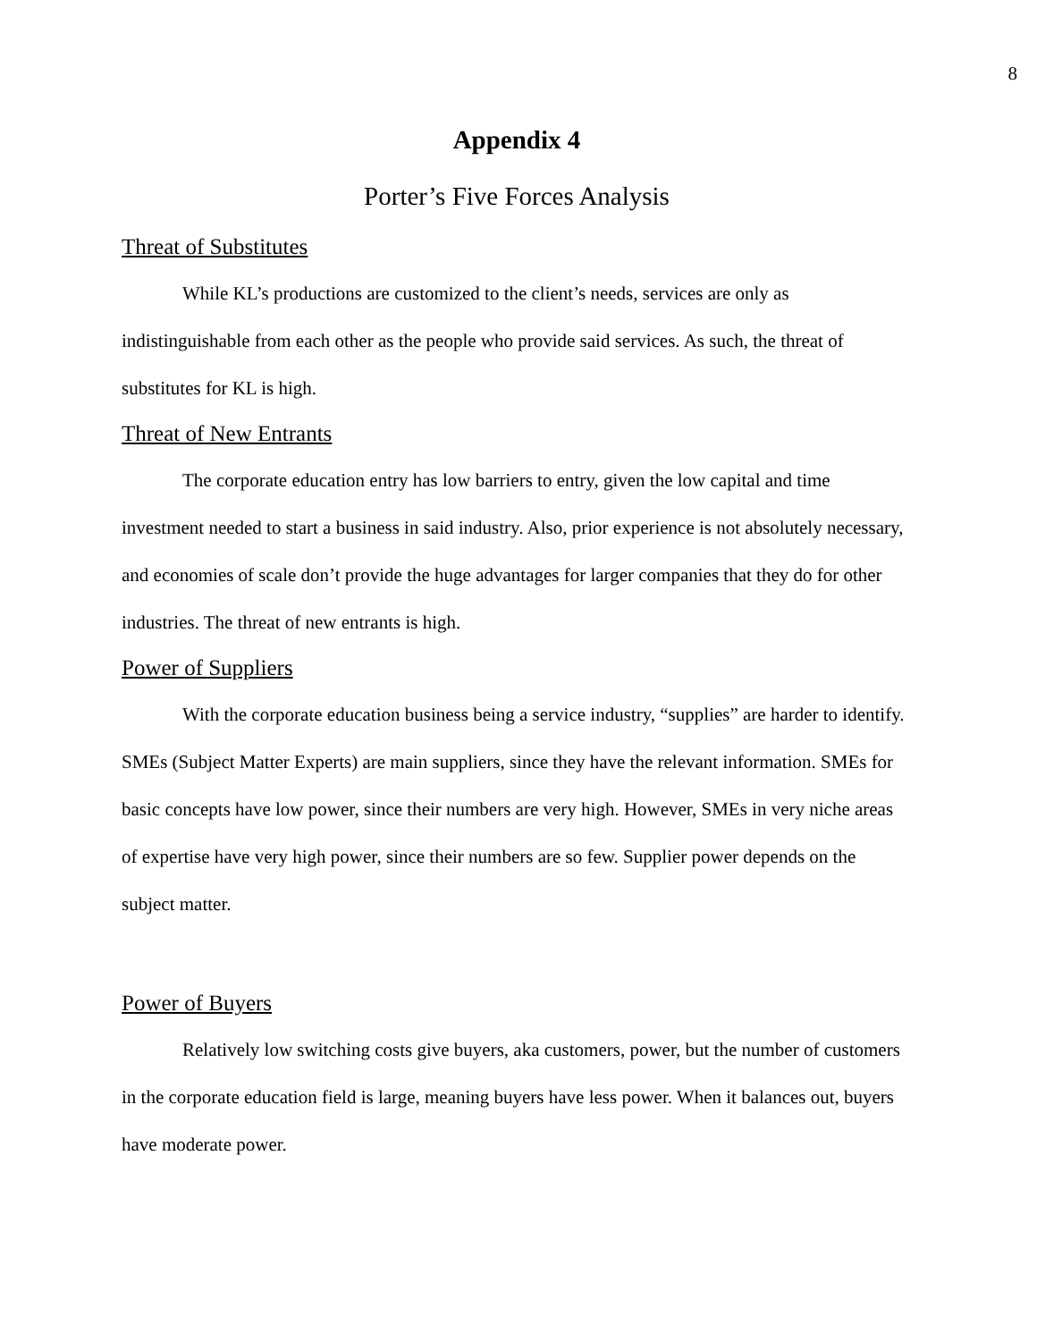8
Appendix 4
Porter’s Five Forces Analysis
Threat of Substitutes
While KL’s productions are customized to the client’s needs, services are only as indistinguishable from each other as the people who provide said services. As such, the threat of substitutes for KL is high.
Threat of New Entrants
The corporate education entry has low barriers to entry, given the low capital and time investment needed to start a business in said industry. Also, prior experience is not absolutely necessary, and economies of scale don’t provide the huge advantages for larger companies that they do for other industries. The threat of new entrants is high.
Power of Suppliers
With the corporate education business being a service industry, “supplies” are harder to identify. SMEs (Subject Matter Experts) are main suppliers, since they have the relevant information. SMEs for basic concepts have low power, since their numbers are very high. However, SMEs in very niche areas of expertise have very high power, since their numbers are so few. Supplier power depends on the subject matter.
Power of Buyers
Relatively low switching costs give buyers, aka customers, power, but the number of customers in the corporate education field is large, meaning buyers have less power. When it balances out, buyers have moderate power.